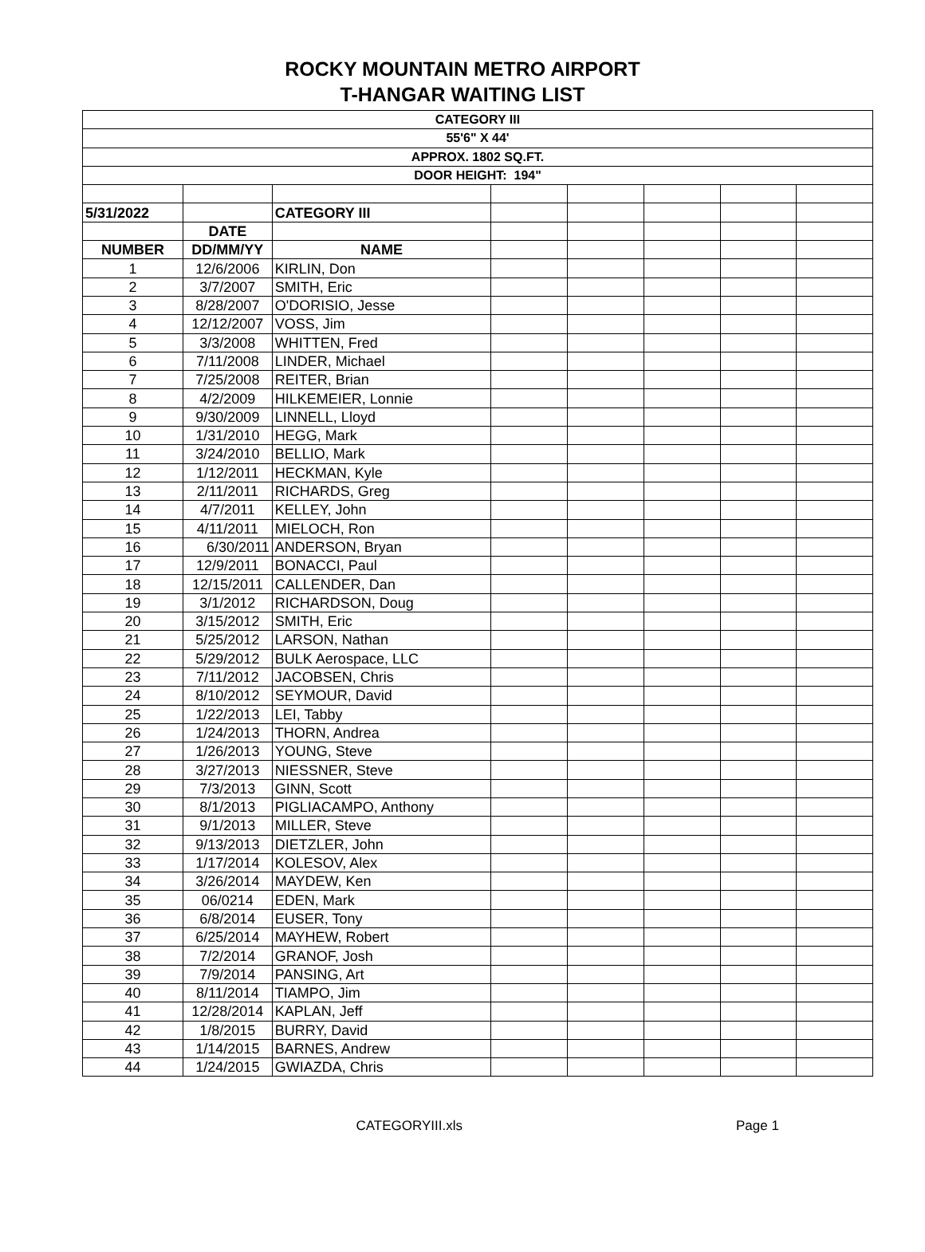ROCKY MOUNTAIN METRO AIRPORT
T-HANGAR WAITING LIST
| CATEGORY III | | | | | | | |
| 55'6" X 44' | | | | | | | |
| APPROX. 1802 SQ.FT. | | | | | | | |
| DOOR HEIGHT: 194" | | | | | | | |
| 5/31/2022 | | CATEGORY III | | | | | |
| | DATE | | | | | | |
| NUMBER | DD/MM/YY | NAME | | | | | |
| 1 | 12/6/2006 | KIRLIN, Don | | | | | |
| 2 | 3/7/2007 | SMITH, Eric | | | | | |
| 3 | 8/28/2007 | O'DORISIO, Jesse | | | | | |
| 4 | 12/12/2007 | VOSS, Jim | | | | | |
| 5 | 3/3/2008 | WHITTEN, Fred | | | | | |
| 6 | 7/11/2008 | LINDER, Michael | | | | | |
| 7 | 7/25/2008 | REITER, Brian | | | | | |
| 8 | 4/2/2009 | HILKEMEIER, Lonnie | | | | | |
| 9 | 9/30/2009 | LINNELL, Lloyd | | | | | |
| 10 | 1/31/2010 | HEGG, Mark | | | | | |
| 11 | 3/24/2010 | BELLIO, Mark | | | | | |
| 12 | 1/12/2011 | HECKMAN, Kyle | | | | | |
| 13 | 2/11/2011 | RICHARDS, Greg | | | | | |
| 14 | 4/7/2011 | KELLEY, John | | | | | |
| 15 | 4/11/2011 | MIELOCH, Ron | | | | | |
| 16 | 6/30/2011 | ANDERSON, Bryan | | | | | |
| 17 | 12/9/2011 | BONACCI, Paul | | | | | |
| 18 | 12/15/2011 | CALLENDER, Dan | | | | | |
| 19 | 3/1/2012 | RICHARDSON, Doug | | | | | |
| 20 | 3/15/2012 | SMITH, Eric | | | | | |
| 21 | 5/25/2012 | LARSON, Nathan | | | | | |
| 22 | 5/29/2012 | BULK Aerospace, LLC | | | | | |
| 23 | 7/11/2012 | JACOBSEN, Chris | | | | | |
| 24 | 8/10/2012 | SEYMOUR, David | | | | | |
| 25 | 1/22/2013 | LEI, Tabby | | | | | |
| 26 | 1/24/2013 | THORN, Andrea | | | | | |
| 27 | 1/26/2013 | YOUNG, Steve | | | | | |
| 28 | 3/27/2013 | NIESSNER, Steve | | | | | |
| 29 | 7/3/2013 | GINN, Scott | | | | | |
| 30 | 8/1/2013 | PIGLIACAMPO, Anthony | | | | | |
| 31 | 9/1/2013 | MILLER, Steve | | | | | |
| 32 | 9/13/2013 | DIETZLER, John | | | | | |
| 33 | 1/17/2014 | KOLESOV, Alex | | | | | |
| 34 | 3/26/2014 | MAYDEW, Ken | | | | | |
| 35 | 06/0214 | EDEN, Mark | | | | | |
| 36 | 6/8/2014 | EUSER, Tony | | | | | |
| 37 | 6/25/2014 | MAYHEW, Robert | | | | | |
| 38 | 7/2/2014 | GRANOF, Josh | | | | | |
| 39 | 7/9/2014 | PANSING, Art | | | | | |
| 40 | 8/11/2014 | TIAMPO, Jim | | | | | |
| 41 | 12/28/2014 | KAPLAN, Jeff | | | | | |
| 42 | 1/8/2015 | BURRY, David | | | | | |
| 43 | 1/14/2015 | BARNES, Andrew | | | | | |
| 44 | 1/24/2015 | GWIAZDA, Chris | | | | | |
CATEGORYIII.xls Page 1